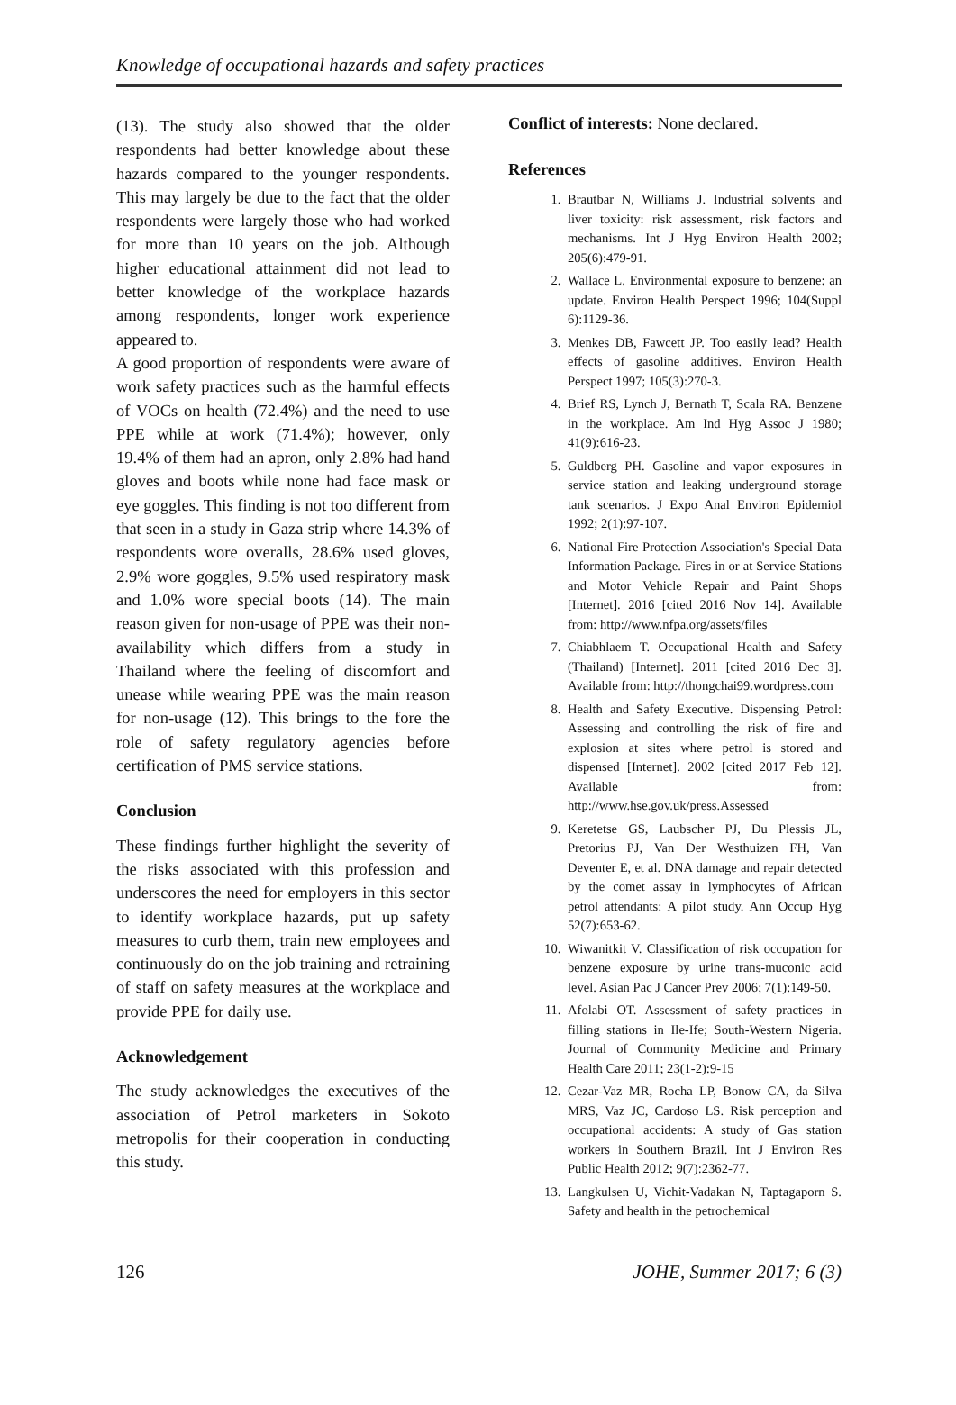Knowledge of occupational hazards and safety practices
(13). The study also showed that the older respondents had better knowledge about these hazards compared to the younger respondents. This may largely be due to the fact that the older respondents were largely those who had worked for more than 10 years on the job. Although higher educational attainment did not lead to better knowledge of the workplace hazards among respondents, longer work experience appeared to.
A good proportion of respondents were aware of work safety practices such as the harmful effects of VOCs on health (72.4%) and the need to use PPE while at work (71.4%); however, only 19.4% of them had an apron, only 2.8% had hand gloves and boots while none had face mask or eye goggles. This finding is not too different from that seen in a study in Gaza strip where 14.3% of respondents wore overalls, 28.6% used gloves, 2.9% wore goggles, 9.5% used respiratory mask and 1.0% wore special boots (14). The main reason given for non-usage of PPE was their non-availability which differs from a study in Thailand where the feeling of discomfort and unease while wearing PPE was the main reason for non-usage (12). This brings to the fore the role of safety regulatory agencies before certification of PMS service stations.
Conclusion
These findings further highlight the severity of the risks associated with this profession and underscores the need for employers in this sector to identify workplace hazards, put up safety measures to curb them, train new employees and continuously do on the job training and retraining of staff on safety measures at the workplace and provide PPE for daily use.
Acknowledgement
The study acknowledges the executives of the association of Petrol marketers in Sokoto metropolis for their cooperation in conducting this study.
Conflict of interests: None declared.
References
1. Brautbar N, Williams J. Industrial solvents and liver toxicity: risk assessment, risk factors and mechanisms. Int J Hyg Environ Health 2002; 205(6):479-91.
2. Wallace L. Environmental exposure to benzene: an update. Environ Health Perspect 1996; 104(Suppl 6):1129-36.
3. Menkes DB, Fawcett JP. Too easily lead? Health effects of gasoline additives. Environ Health Perspect 1997; 105(3):270-3.
4. Brief RS, Lynch J, Bernath T, Scala RA. Benzene in the workplace. Am Ind Hyg Assoc J 1980; 41(9):616-23.
5. Guldberg PH. Gasoline and vapor exposures in service station and leaking underground storage tank scenarios. J Expo Anal Environ Epidemiol 1992; 2(1):97-107.
6. National Fire Protection Association's Special Data Information Package. Fires in or at Service Stations and Motor Vehicle Repair and Paint Shops [Internet]. 2016 [cited 2016 Nov 14]. Available from: http://www.nfpa.org/assets/files
7. Chiabhlaem T. Occupational Health and Safety (Thailand) [Internet]. 2011 [cited 2016 Dec 3]. Available from: http://thongchai99.wordpress.com
8. Health and Safety Executive. Dispensing Petrol: Assessing and controlling the risk of fire and explosion at sites where petrol is stored and dispensed [Internet]. 2002 [cited 2017 Feb 12]. Available from: http://www.hse.gov.uk/press.Assessed
9. Keretetse GS, Laubscher PJ, Du Plessis JL, Pretorius PJ, Van Der Westhuizen FH, Van Deventer E, et al. DNA damage and repair detected by the comet assay in lymphocytes of African petrol attendants: A pilot study. Ann Occup Hyg 52(7):653-62.
10. Wiwanitkit V. Classification of risk occupation for benzene exposure by urine trans-muconic acid level. Asian Pac J Cancer Prev 2006; 7(1):149-50.
11. Afolabi OT. Assessment of safety practices in filling stations in Ile-Ife; South-Western Nigeria. Journal of Community Medicine and Primary Health Care 2011; 23(1-2):9-15
12. Cezar-Vaz MR, Rocha LP, Bonow CA, da Silva MRS, Vaz JC, Cardoso LS. Risk perception and occupational accidents: A study of Gas station workers in Southern Brazil. Int J Environ Res Public Health 2012; 9(7):2362-77.
13. Langkulsen U, Vichit-Vadakan N, Taptagaporn S. Safety and health in the petrochemical
126 JOHE, Summer 2017; 6 (3)